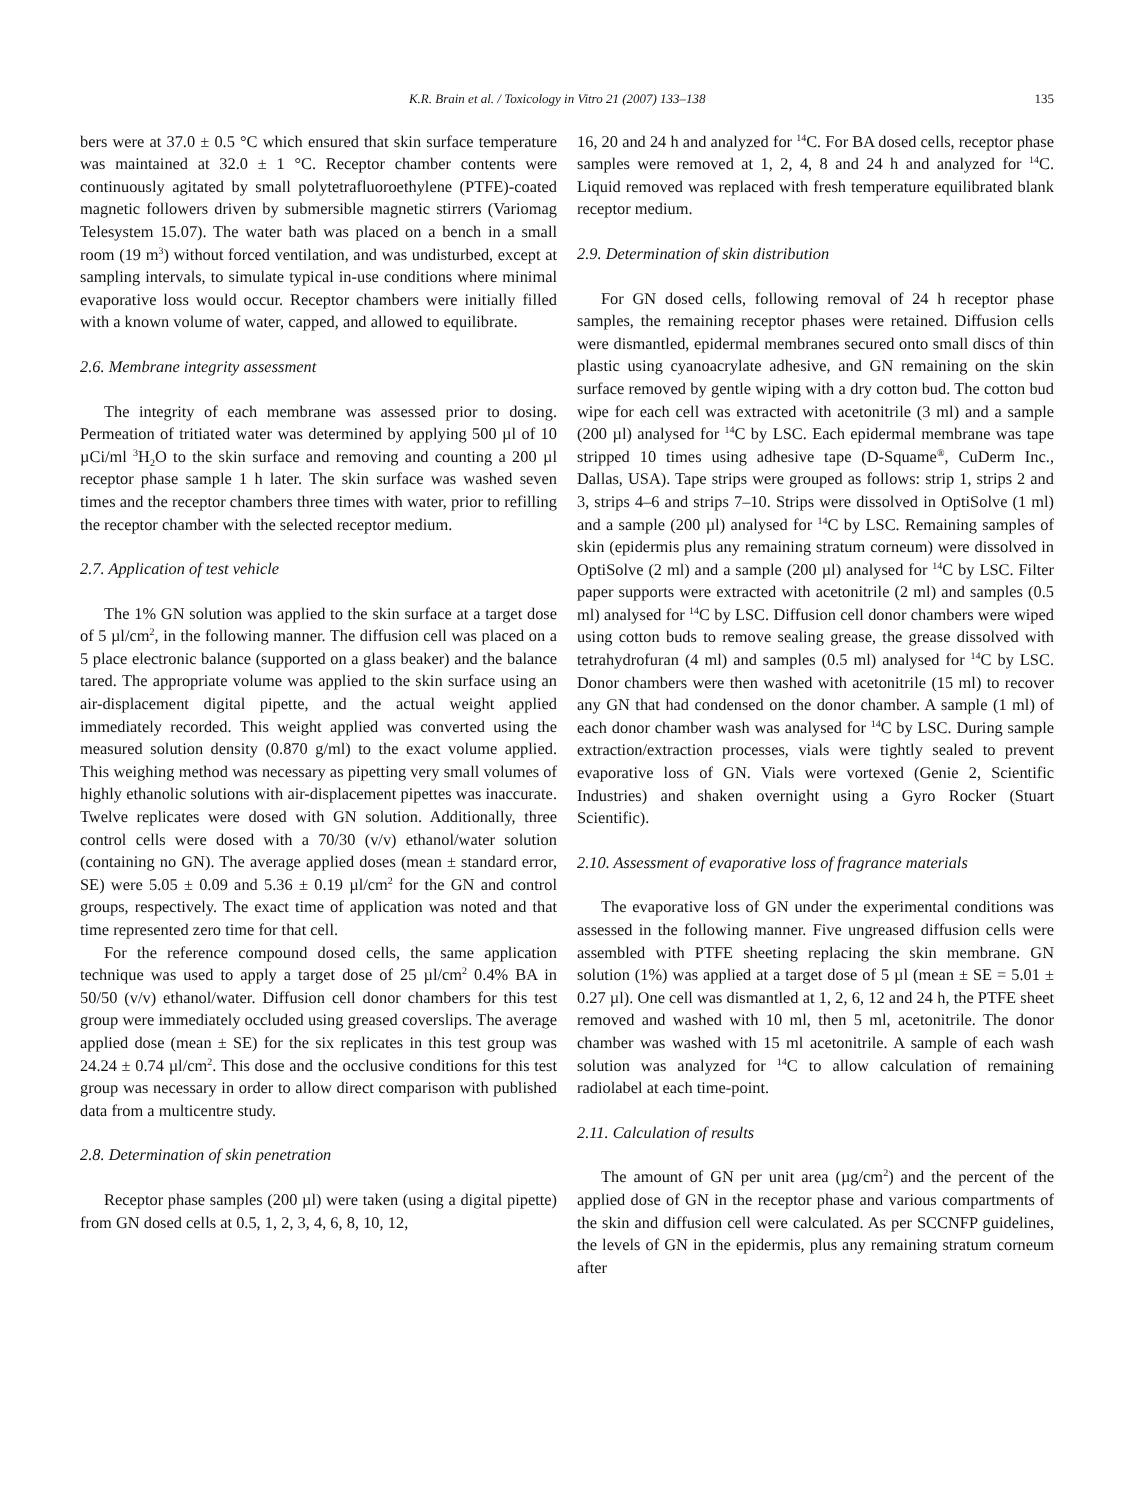K.R. Brain et al. / Toxicology in Vitro 21 (2007) 133–138 135
bers were at 37.0 ± 0.5 °C which ensured that skin surface temperature was maintained at 32.0 ± 1 °C. Receptor chamber contents were continuously agitated by small polytetrafluoroethylene (PTFE)-coated magnetic followers driven by submersible magnetic stirrers (Variomag Telesystem 15.07). The water bath was placed on a bench in a small room (19 m<sup>3</sup>) without forced ventilation, and was undisturbed, except at sampling intervals, to simulate typical in-use conditions where minimal evaporative loss would occur. Receptor chambers were initially filled with a known volume of water, capped, and allowed to equilibrate.
2.6. Membrane integrity assessment
The integrity of each membrane was assessed prior to dosing. Permeation of tritiated water was determined by applying 500 µl of 10 µCi/ml <sup>3</sup>H<sub>2</sub>O to the skin surface and removing and counting a 200 µl receptor phase sample 1 h later. The skin surface was washed seven times and the receptor chambers three times with water, prior to refilling the receptor chamber with the selected receptor medium.
2.7. Application of test vehicle
The 1% GN solution was applied to the skin surface at a target dose of 5 µl/cm<sup>2</sup>, in the following manner. The diffusion cell was placed on a 5 place electronic balance (supported on a glass beaker) and the balance tared. The appropriate volume was applied to the skin surface using an air-displacement digital pipette, and the actual weight applied immediately recorded. This weight applied was converted using the measured solution density (0.870 g/ml) to the exact volume applied. This weighing method was necessary as pipetting very small volumes of highly ethanolic solutions with air-displacement pipettes was inaccurate. Twelve replicates were dosed with GN solution. Additionally, three control cells were dosed with a 70/30 (v/v) ethanol/water solution (containing no GN). The average applied doses (mean ± standard error, SE) were 5.05 ± 0.09 and 5.36 ± 0.19 µl/cm<sup>2</sup> for the GN and control groups, respectively. The exact time of application was noted and that time represented zero time for that cell.
For the reference compound dosed cells, the same application technique was used to apply a target dose of 25 µl/cm<sup>2</sup> 0.4% BA in 50/50 (v/v) ethanol/water. Diffusion cell donor chambers for this test group were immediately occluded using greased coverslips. The average applied dose (mean ± SE) for the six replicates in this test group was 24.24 ± 0.74 µl/cm<sup>2</sup>. This dose and the occlusive conditions for this test group was necessary in order to allow direct comparison with published data from a multicentre study.
2.8. Determination of skin penetration
Receptor phase samples (200 µl) were taken (using a digital pipette) from GN dosed cells at 0.5, 1, 2, 3, 4, 6, 8, 10, 12,
16, 20 and 24 h and analyzed for <sup>14</sup>C. For BA dosed cells, receptor phase samples were removed at 1, 2, 4, 8 and 24 h and analyzed for <sup>14</sup>C. Liquid removed was replaced with fresh temperature equilibrated blank receptor medium.
2.9. Determination of skin distribution
For GN dosed cells, following removal of 24 h receptor phase samples, the remaining receptor phases were retained. Diffusion cells were dismantled, epidermal membranes secured onto small discs of thin plastic using cyanoacrylate adhesive, and GN remaining on the skin surface removed by gentle wiping with a dry cotton bud. The cotton bud wipe for each cell was extracted with acetonitrile (3 ml) and a sample (200 µl) analysed for <sup>14</sup>C by LSC. Each epidermal membrane was tape stripped 10 times using adhesive tape (D-Squame<sup>®</sup>, CuDerm Inc., Dallas, USA). Tape strips were grouped as follows: strip 1, strips 2 and 3, strips 4–6 and strips 7–10. Strips were dissolved in OptiSolve (1 ml) and a sample (200 µl) analysed for <sup>14</sup>C by LSC. Remaining samples of skin (epidermis plus any remaining stratum corneum) were dissolved in OptiSolve (2 ml) and a sample (200 µl) analysed for <sup>14</sup>C by LSC. Filter paper supports were extracted with acetonitrile (2 ml) and samples (0.5 ml) analysed for <sup>14</sup>C by LSC. Diffusion cell donor chambers were wiped using cotton buds to remove sealing grease, the grease dissolved with tetrahydrofuran (4 ml) and samples (0.5 ml) analysed for <sup>14</sup>C by LSC. Donor chambers were then washed with acetonitrile (15 ml) to recover any GN that had condensed on the donor chamber. A sample (1 ml) of each donor chamber wash was analysed for <sup>14</sup>C by LSC. During sample extraction/extraction processes, vials were tightly sealed to prevent evaporative loss of GN. Vials were vortexed (Genie 2, Scientific Industries) and shaken overnight using a Gyro Rocker (Stuart Scientific).
2.10. Assessment of evaporative loss of fragrance materials
The evaporative loss of GN under the experimental conditions was assessed in the following manner. Five ungreased diffusion cells were assembled with PTFE sheeting replacing the skin membrane. GN solution (1%) was applied at a target dose of 5 µl (mean ± SE = 5.01 ± 0.27 µl). One cell was dismantled at 1, 2, 6, 12 and 24 h, the PTFE sheet removed and washed with 10 ml, then 5 ml, acetonitrile. The donor chamber was washed with 15 ml acetonitrile. A sample of each wash solution was analyzed for <sup>14</sup>C to allow calculation of remaining radiolabel at each time-point.
2.11. Calculation of results
The amount of GN per unit area (µg/cm<sup>2</sup>) and the percent of the applied dose of GN in the receptor phase and various compartments of the skin and diffusion cell were calculated. As per SCCNFP guidelines, the levels of GN in the epidermis, plus any remaining stratum corneum after